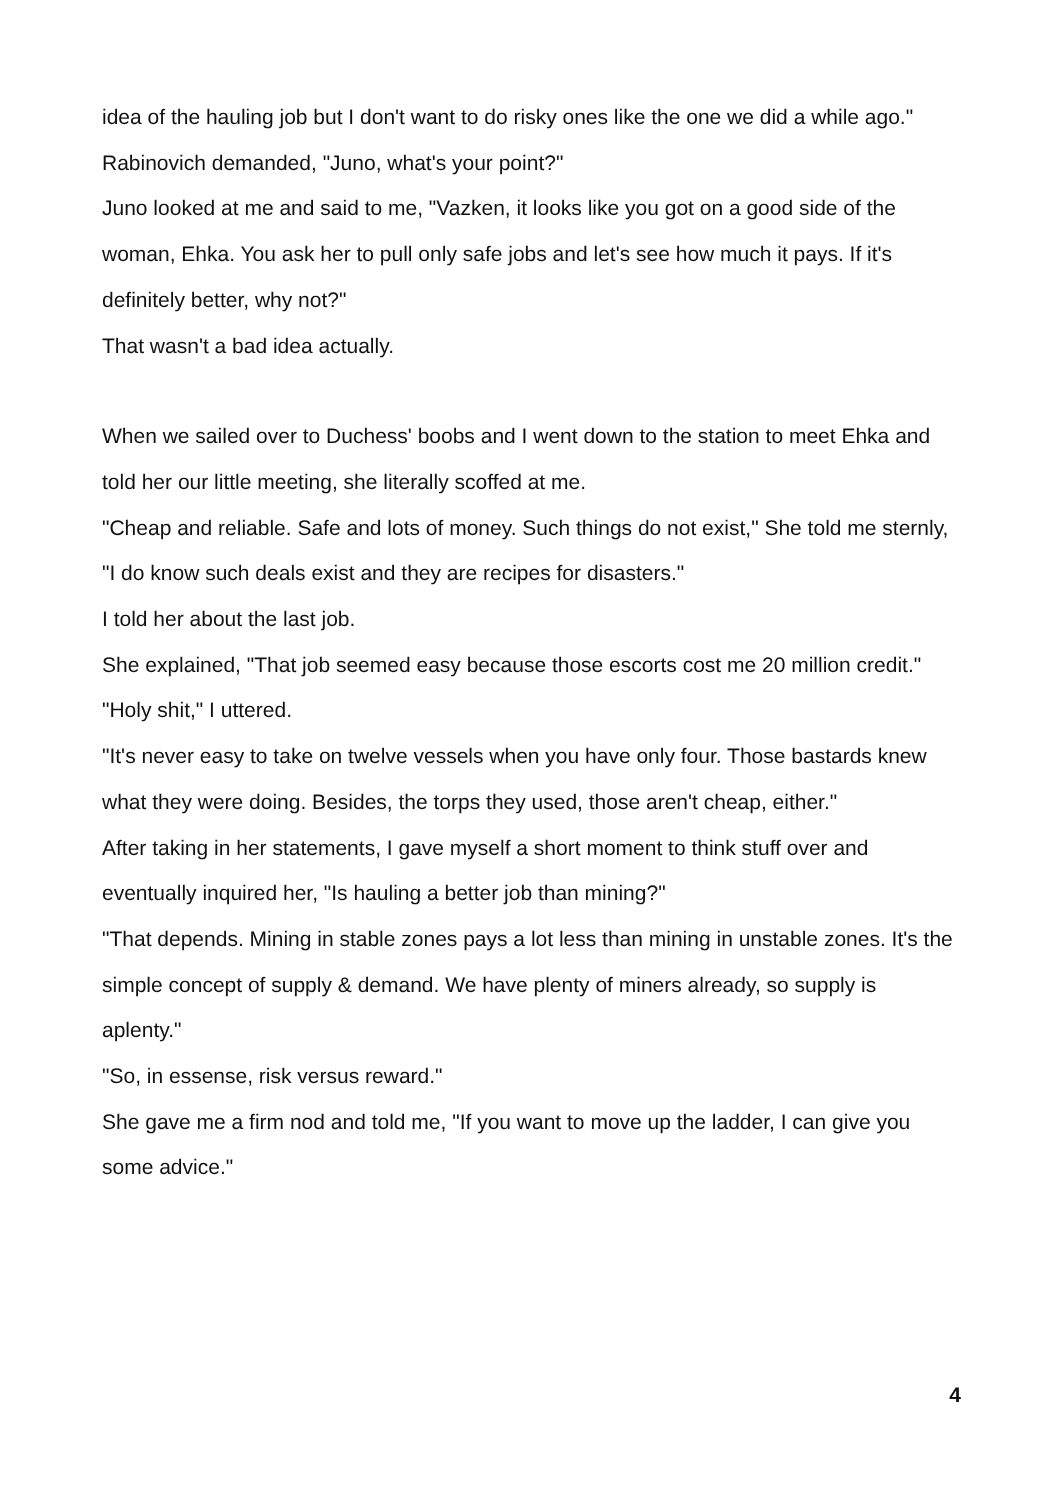idea of the hauling job but I don't want to do risky ones like the one we did a while ago."
Rabinovich demanded, "Juno, what's your point?"
Juno looked at me and said to me, "Vazken, it looks like you got on a good side of the woman, Ehka. You ask her to pull only safe jobs and let's see how much it pays. If it's definitely better, why not?"
That wasn't a bad idea actually.
When we sailed over to Duchess' boobs and I went down to the station to meet Ehka and told her our little meeting, she literally scoffed at me.
"Cheap and reliable. Safe and lots of money. Such things do not exist," She told me sternly, "I do know such deals exist and they are recipes for disasters."
I told her about the last job.
She explained, "That job seemed easy because those escorts cost me 20 million credit."
"Holy shit," I uttered.
"It's never easy to take on twelve vessels when you have only four. Those bastards knew what they were doing. Besides, the torps they used, those aren't cheap, either."
After taking in her statements, I gave myself a short moment to think stuff over and eventually inquired her, "Is hauling a better job than mining?"
"That depends. Mining in stable zones pays a lot less than mining in unstable zones. It's the simple concept of supply & demand. We have plenty of miners already, so supply is aplenty."
"So, in essense, risk versus reward."
She gave me a firm nod and told me, "If you want to move up the ladder, I can give you some advice."
4